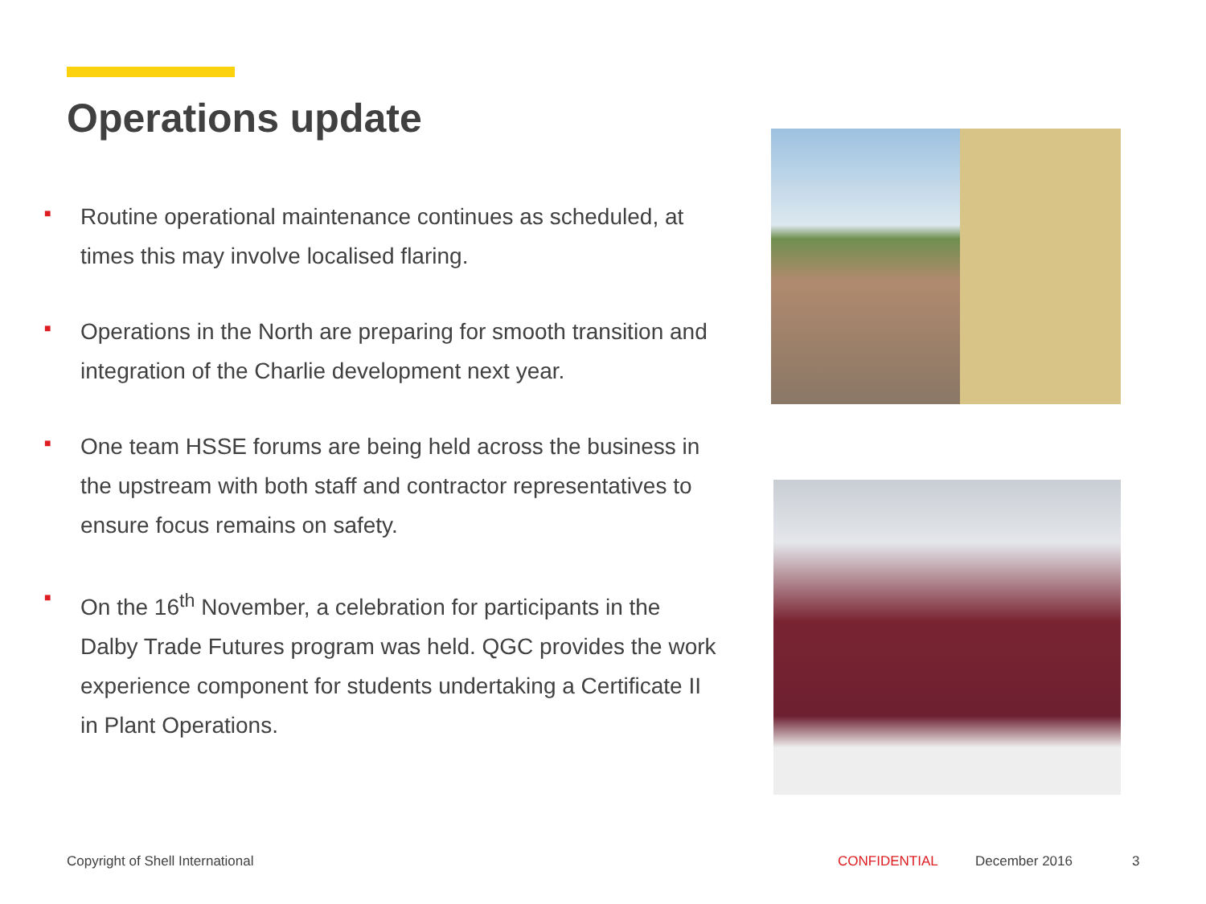Operations update
■ Routine operational maintenance continues as scheduled, at times this may involve localised flaring.
■ Operations in the North are preparing for smooth transition and integration of the Charlie development next year.
■ One team HSSE forums are being held across the business in the upstream with both staff and contractor representatives to ensure focus remains on safety.
■ On the 16<sup>th</sup> November, a celebration for participants in the Dalby Trade Futures program was held. QGC provides the work experience component for students undertaking a Certificate II in Plant Operations.
Copyright of Shell International
CONFIDENTIAL December 2016 3